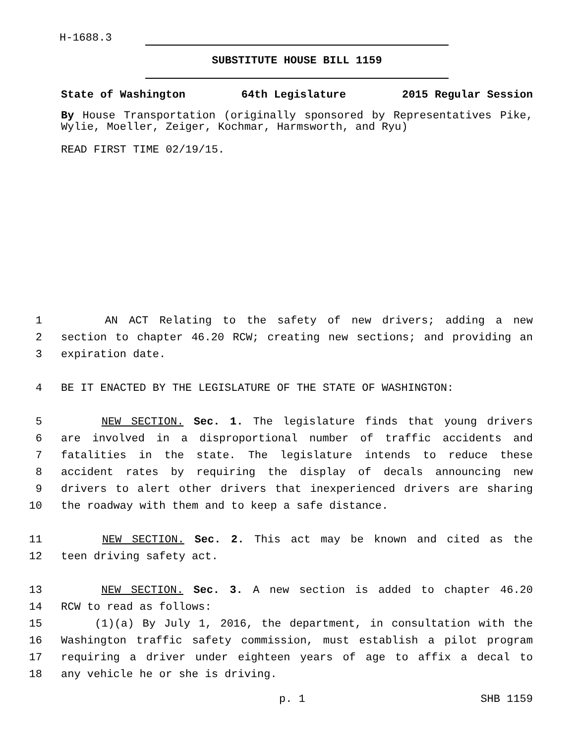H-1688.3
SUBSTITUTE HOUSE BILL 1159
State of Washington 64th Legislature 2015 Regular Session
By House Transportation (originally sponsored by Representatives Pike, Wylie, Moeller, Zeiger, Kochmar, Harmsworth, and Ryu)
READ FIRST TIME 02/19/15.
1 AN ACT Relating to the safety of new drivers; adding a new
2 section to chapter 46.20 RCW; creating new sections; and providing an
3 expiration date.
4 BE IT ENACTED BY THE LEGISLATURE OF THE STATE OF WASHINGTON:
5 NEW SECTION. Sec. 1. The legislature finds that young drivers
6 are involved in a disproportional number of traffic accidents and
7 fatalities in the state. The legislature intends to reduce these
8 accident rates by requiring the display of decals announcing new
9 drivers to alert other drivers that inexperienced drivers are sharing
10 the roadway with them and to keep a safe distance.
11 NEW SECTION. Sec. 2. This act may be known and cited as the
12 teen driving safety act.
13 NEW SECTION. Sec. 3. A new section is added to chapter 46.20
14 RCW to read as follows:
15 (1)(a) By July 1, 2016, the department, in consultation with the
16 Washington traffic safety commission, must establish a pilot program
17 requiring a driver under eighteen years of age to affix a decal to
18 any vehicle he or she is driving.
p. 1 SHB 1159